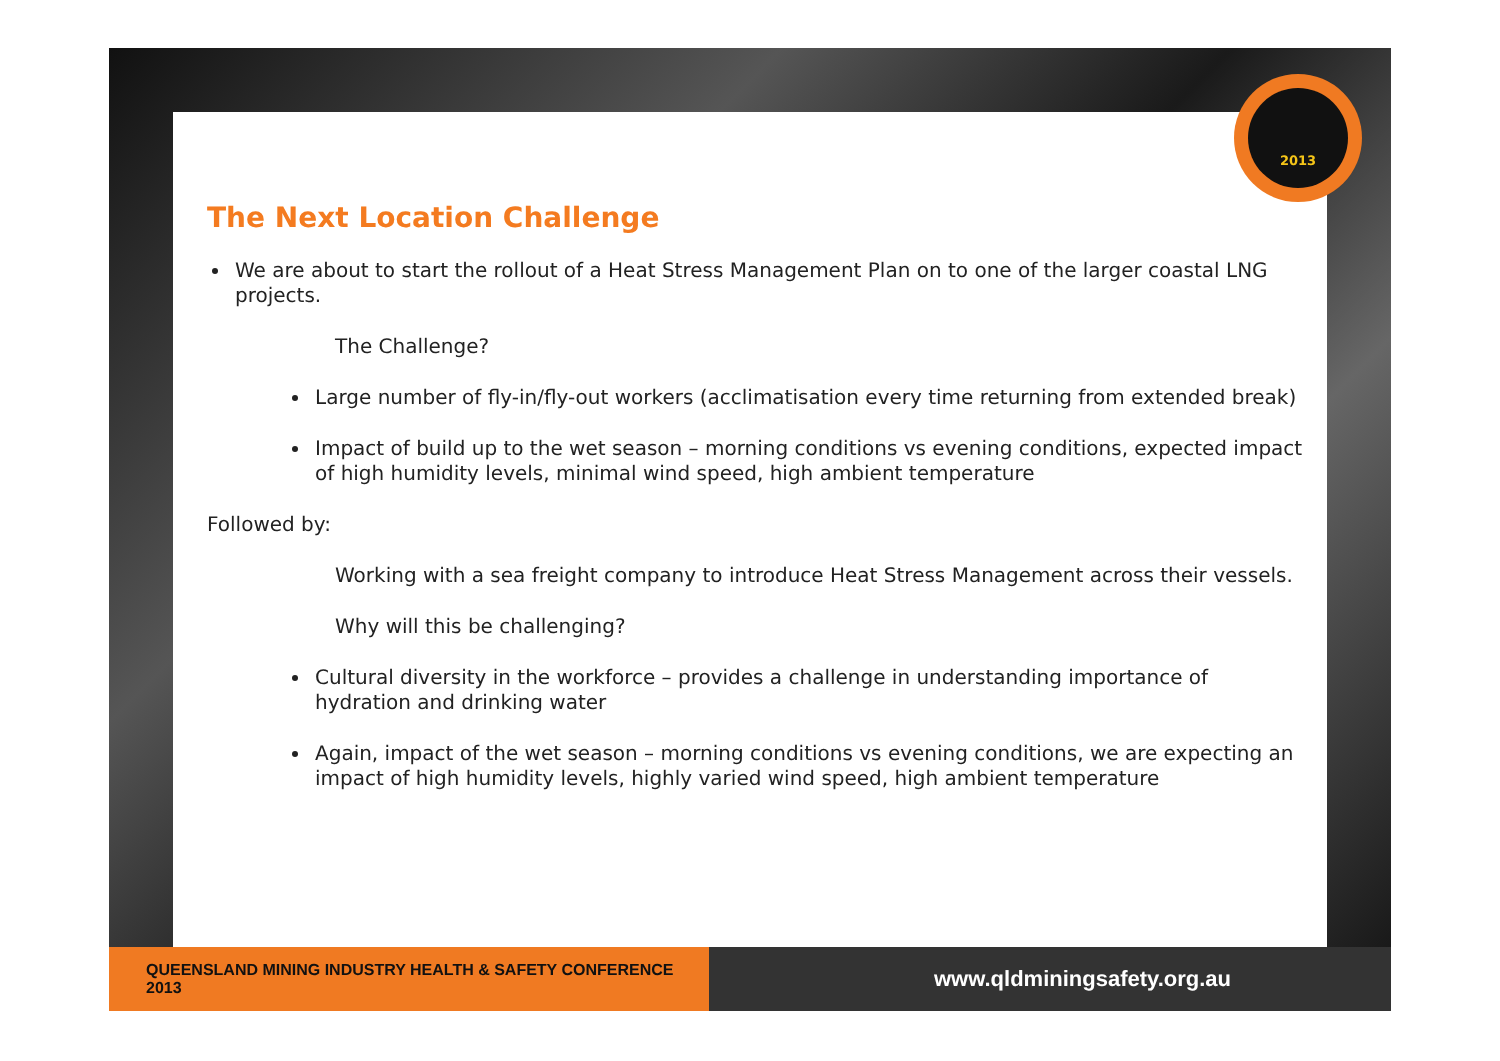2013
The Next Location Challenge
We are about to start the rollout of a Heat Stress Management Plan on to one of the larger coastal LNG projects.
The Challenge?
Large number of fly-in/fly-out workers (acclimatisation every time returning from extended break)
Impact of build up to the wet season – morning conditions vs evening conditions, expected impact of high humidity levels, minimal wind speed, high ambient temperature
Followed by:
Working with a sea freight company to introduce Heat Stress Management across their vessels.
Why will this be challenging?
Cultural diversity in the workforce – provides a challenge in understanding importance of hydration and drinking water
Again, impact of the wet season – morning conditions vs evening conditions, we are expecting an impact of high humidity levels, highly varied wind speed, high ambient temperature
QUEENSLAND MINING INDUSTRY HEALTH & SAFETY CONFERENCE 2013
www.qldminingsafety.org.au